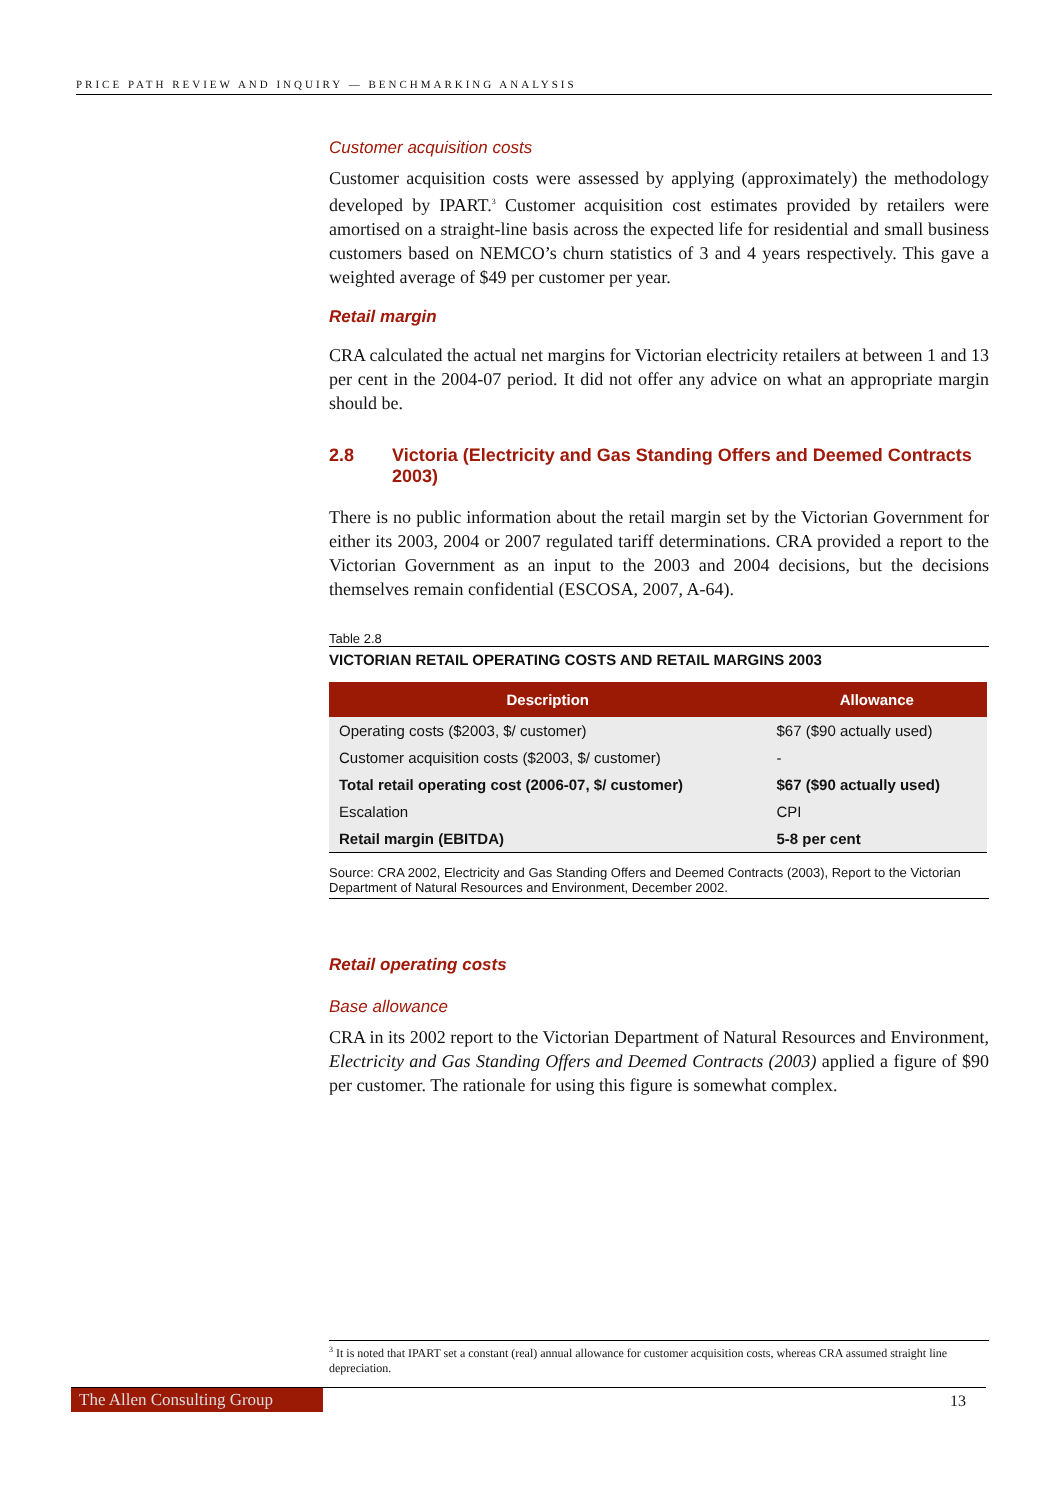PRICE PATH REVIEW AND INQUIRY — BENCHMARKING ANALYSIS
Customer acquisition costs
Customer acquisition costs were assessed by applying (approximately) the methodology developed by IPART.<sup>3</sup> Customer acquisition cost estimates provided by retailers were amortised on a straight-line basis across the expected life for residential and small business customers based on NEMCO’s churn statistics of 3 and 4 years respectively. This gave a weighted average of $49 per customer per year.
Retail margin
CRA calculated the actual net margins for Victorian electricity retailers at between 1 and 13 per cent in the 2004-07 period. It did not offer any advice on what an appropriate margin should be.
2.8 Victoria (Electricity and Gas Standing Offers and Deemed Contracts 2003)
There is no public information about the retail margin set by the Victorian Government for either its 2003, 2004 or 2007 regulated tariff determinations. CRA provided a report to the Victorian Government as an input to the 2003 and 2004 decisions, but the decisions themselves remain confidential (ESCOSA, 2007, A-64).
Table 2.8
VICTORIAN RETAIL OPERATING COSTS AND RETAIL MARGINS 2003
| Description | Allowance |
| --- | --- |
| Operating costs ($2003, $/ customer) | $67 ($90 actually used) |
| Customer acquisition costs ($2003, $/ customer) | - |
| Total retail operating cost (2006-07, $/ customer) | $67 ($90 actually used) |
| Escalation | CPI |
| Retail margin (EBITDA) | 5-8 per cent |
Source: CRA 2002, Electricity and Gas Standing Offers and Deemed Contracts (2003), Report to the Victorian Department of Natural Resources and Environment, December 2002.
Retail operating costs
Base allowance
CRA in its 2002 report to the Victorian Department of Natural Resources and Environment, Electricity and Gas Standing Offers and Deemed Contracts (2003) applied a figure of $90 per customer. The rationale for using this figure is somewhat complex.
<sup>3</sup> It is noted that IPART set a constant (real) annual allowance for customer acquisition costs, whereas CRA assumed straight line depreciation.
The Allen Consulting Group
13